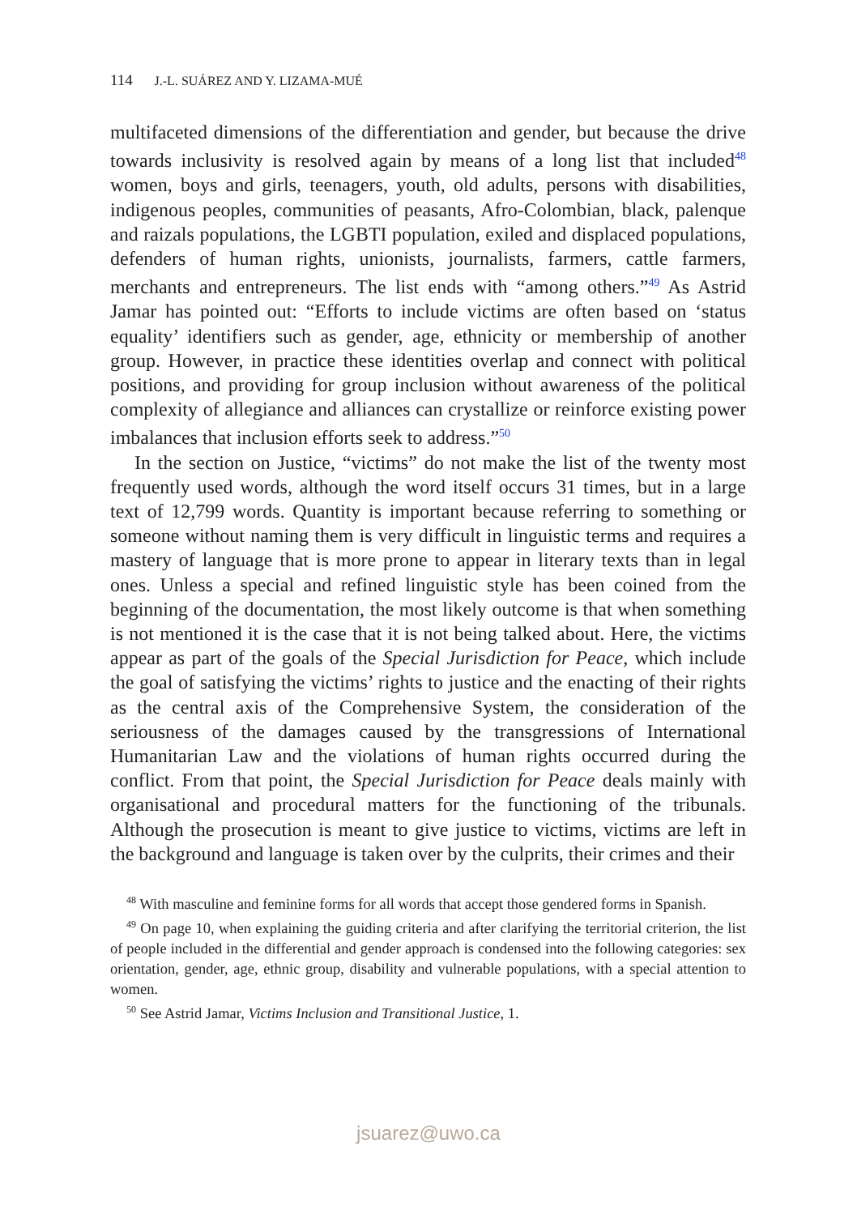114 J.-L. SUÁREZ AND Y. LIZAMA-MUÉ
multifaceted dimensions of the differentiation and gender, but because the drive towards inclusivity is resolved again by means of a long list that included<sup>48</sup> women, boys and girls, teenagers, youth, old adults, persons with disabilities, indigenous peoples, communities of peasants, Afro-Colombian, black, palenque and raizals populations, the LGBTI population, exiled and displaced populations, defenders of human rights, unionists, journalists, farmers, cattle farmers, merchants and entrepreneurs. The list ends with “among others.”<sup>49</sup> As Astrid Jamar has pointed out: “Efforts to include victims are often based on ‘status equality’ identifiers such as gender, age, ethnicity or membership of another group. However, in practice these identities overlap and connect with political positions, and providing for group inclusion without awareness of the political complexity of allegiance and alliances can crystallize or reinforce existing power imbalances that inclusion efforts seek to address.”<sup>50</sup>
In the section on Justice, “victims” do not make the list of the twenty most frequently used words, although the word itself occurs 31 times, but in a large text of 12,799 words. Quantity is important because referring to something or someone without naming them is very difficult in linguistic terms and requires a mastery of language that is more prone to appear in literary texts than in legal ones. Unless a special and refined linguistic style has been coined from the beginning of the documentation, the most likely outcome is that when something is not mentioned it is the case that it is not being talked about. Here, the victims appear as part of the goals of the Special Jurisdiction for Peace, which include the goal of satisfying the victims’ rights to justice and the enacting of their rights as the central axis of the Comprehensive System, the consideration of the seriousness of the damages caused by the transgressions of International Humanitarian Law and the violations of human rights occurred during the conflict. From that point, the Special Jurisdiction for Peace deals mainly with organisational and procedural matters for the functioning of the tribunals. Although the prosecution is meant to give justice to victims, victims are left in the background and language is taken over by the culprits, their crimes and their
<sup>48</sup> With masculine and feminine forms for all words that accept those gendered forms in Spanish.
<sup>49</sup> On page 10, when explaining the guiding criteria and after clarifying the territorial criterion, the list of people included in the differential and gender approach is condensed into the following categories: sex orientation, gender, age, ethnic group, disability and vulnerable populations, with a special attention to women.
<sup>50</sup> See Astrid Jamar, Victims Inclusion and Transitional Justice, 1.
jsuarez@uwo.ca